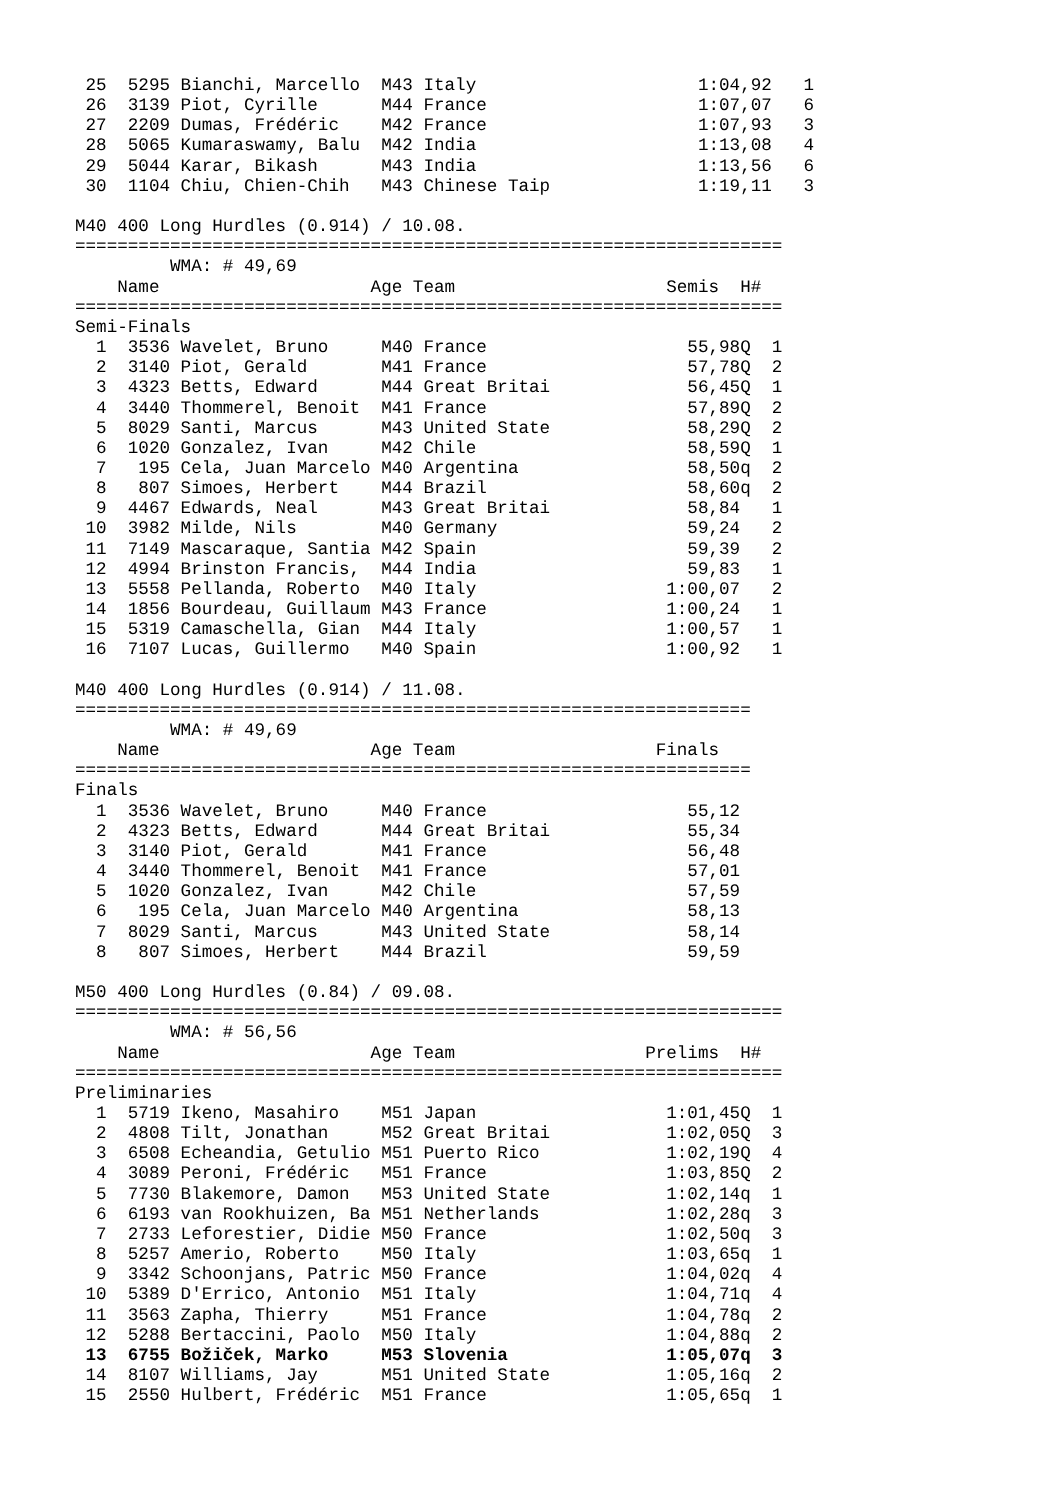25  5295 Bianchi, Marcello  M43 Italy                     1:04,92   1
 26  3139 Piot, Cyrille      M44 France                    1:07,07   6
 27  2209 Dumas, Frédéric    M42 France                    1:07,93   3
 28  5065 Kumaraswamy, Balu  M42 India                     1:13,08   4
 29  5044 Karar, Bikash      M43 India                     1:13,56   6
 30  1104 Chiu, Chien-Chih   M43 Chinese Taip              1:19,11   3

M40 400 Long Hurdles (0.914) / 10.08.
===================================================================
         WMA: # 49,69
    Name                    Age Team                    Semis  H#
===================================================================
Semi-Finals
  1  3536 Wavelet, Bruno     M40 France                   55,98Q  1
  2  3140 Piot, Gerald       M41 France                   57,78Q  2
  3  4323 Betts, Edward      M44 Great Britai             56,45Q  1
  4  3440 Thommerel, Benoit  M41 France                   57,89Q  2
  5  8029 Santi, Marcus      M43 United State             58,29Q  2
  6  1020 Gonzalez, Ivan     M42 Chile                    58,59Q  1
  7   195 Cela, Juan Marcelo M40 Argentina                58,50q  2
  8   807 Simoes, Herbert    M44 Brazil                   58,60q  2
  9  4467 Edwards, Neal      M43 Great Britai             58,84   1
 10  3982 Milde, Nils        M40 Germany                  59,24   2
 11  7149 Mascaraque, Santia M42 Spain                    59,39   2
 12  4994 Brinston Francis,  M44 India                    59,83   1
 13  5558 Pellanda, Roberto  M40 Italy                  1:00,07   2
 14  1856 Bourdeau, Guillaum M43 France                 1:00,24   1
 15  5319 Camaschella, Gian  M44 Italy                  1:00,57   1
 16  7107 Lucas, Guillermo   M40 Spain                  1:00,92   1

M40 400 Long Hurdles (0.914) / 11.08.
================================================================
         WMA: # 49,69
    Name                    Age Team                   Finals
================================================================
Finals
  1  3536 Wavelet, Bruno     M40 France                   55,12
  2  4323 Betts, Edward      M44 Great Britai             55,34
  3  3140 Piot, Gerald       M41 France                   56,48
  4  3440 Thommerel, Benoit  M41 France                   57,01
  5  1020 Gonzalez, Ivan     M42 Chile                    57,59
  6   195 Cela, Juan Marcelo M40 Argentina                58,13
  7  8029 Santi, Marcus      M43 United State             58,14
  8   807 Simoes, Herbert    M44 Brazil                   59,59

M50 400 Long Hurdles (0.84) / 09.08.
===================================================================
         WMA: # 56,56
    Name                    Age Team                  Prelims  H#
===================================================================
Preliminaries
  1  5719 Ikeno, Masahiro    M51 Japan                  1:01,45Q  1
  2  4808 Tilt, Jonathan     M52 Great Britai           1:02,05Q  3
  3  6508 Echeandia, Getulio M51 Puerto Rico            1:02,19Q  4
  4  3089 Peroni, Frédéric   M51 France                 1:03,85Q  2
  5  7730 Blakemore, Damon   M53 United State           1:02,14q  1
  6  6193 van Rookhuizen, Ba M51 Netherlands            1:02,28q  3
  7  2733 Leforestier, Didie M50 France                 1:02,50q  3
  8  5257 Amerio, Roberto    M50 Italy                  1:03,65q  1
  9  3342 Schoonjans, Patric M50 France                 1:04,02q  4
 10  5389 D'Errico, Antonio  M51 Italy                  1:04,71q  4
 11  3563 Zapha, Thierry     M51 France                 1:04,78q  2
 12  5288 Bertaccini, Paolo  M50 Italy                  1:04,88q  2
 13  6755 Božiček, Marko     M53 Slovenia               1:05,07q  3
 14  8107 Williams, Jay      M51 United State           1:05,16q  2
 15  2550 Hulbert, Frédéric  M51 France                 1:05,65q  1